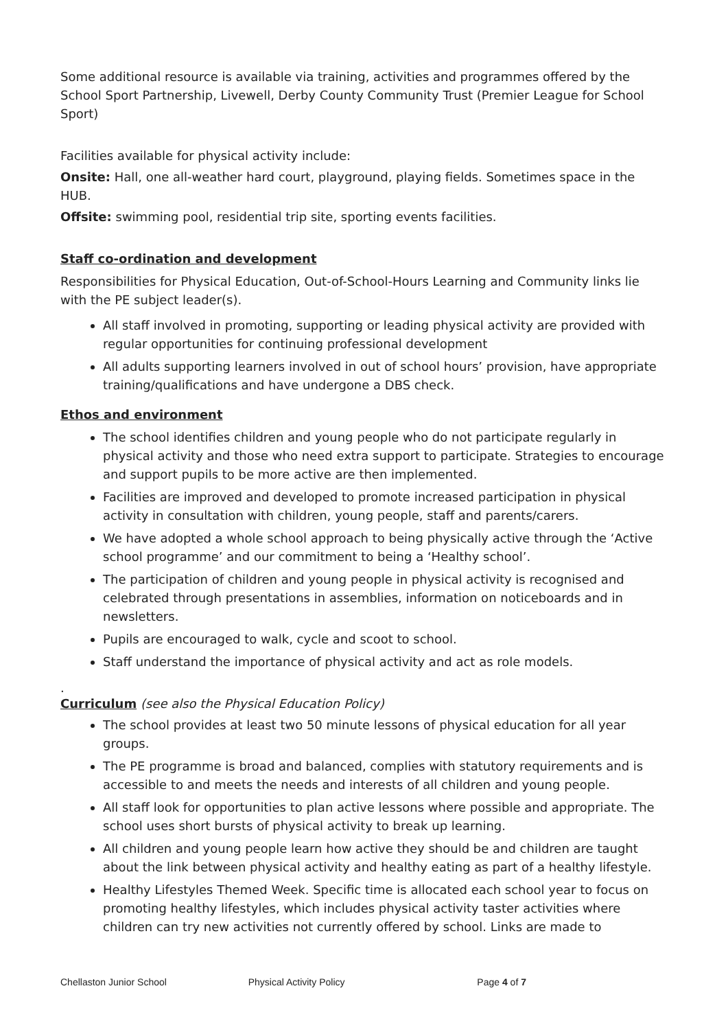Some additional resource is available via training, activities and programmes offered by the School Sport Partnership, Livewell, Derby County Community Trust (Premier League for School Sport)
Facilities available for physical activity include:
Onsite: Hall, one all-weather hard court, playground, playing fields. Sometimes space in the HUB.
Offsite: swimming pool, residential trip site, sporting events facilities.
Staff co-ordination and development
Responsibilities for Physical Education, Out-of-School-Hours Learning and Community links lie with the PE subject leader(s).
All staff involved in promoting, supporting or leading physical activity are provided with regular opportunities for continuing professional development
All adults supporting learners involved in out of school hours’ provision, have appropriate training/qualifications and have undergone a DBS check.
Ethos and environment
The school identifies children and young people who do not participate regularly in physical activity and those who need extra support to participate. Strategies to encourage and support pupils to be more active are then implemented.
Facilities are improved and developed to promote increased participation in physical activity in consultation with children, young people, staff and parents/carers.
We have adopted a whole school approach to being physically active through the ‘Active school programme’ and our commitment to being a ‘Healthy school’.
The participation of children and young people in physical activity is recognised and celebrated through presentations in assemblies, information on noticeboards and in newsletters.
Pupils are encouraged to walk, cycle and scoot to school.
Staff understand the importance of physical activity and act as role models.
.
Curriculum (see also the Physical Education Policy)
The school provides at least two 50 minute lessons of physical education for all year groups.
The PE programme is broad and balanced, complies with statutory requirements and is accessible to and meets the needs and interests of all children and young people.
All staff look for opportunities to plan active lessons where possible and appropriate. The school uses short bursts of physical activity to break up learning.
All children and young people learn how active they should be and children are taught about the link between physical activity and healthy eating as part of a healthy lifestyle.
Healthy Lifestyles Themed Week. Specific time is allocated each school year to focus on promoting healthy lifestyles, which includes physical activity taster activities where children can try new activities not currently offered by school. Links are made to
Chellaston Junior School Physical Activity Policy Page 4 of 7